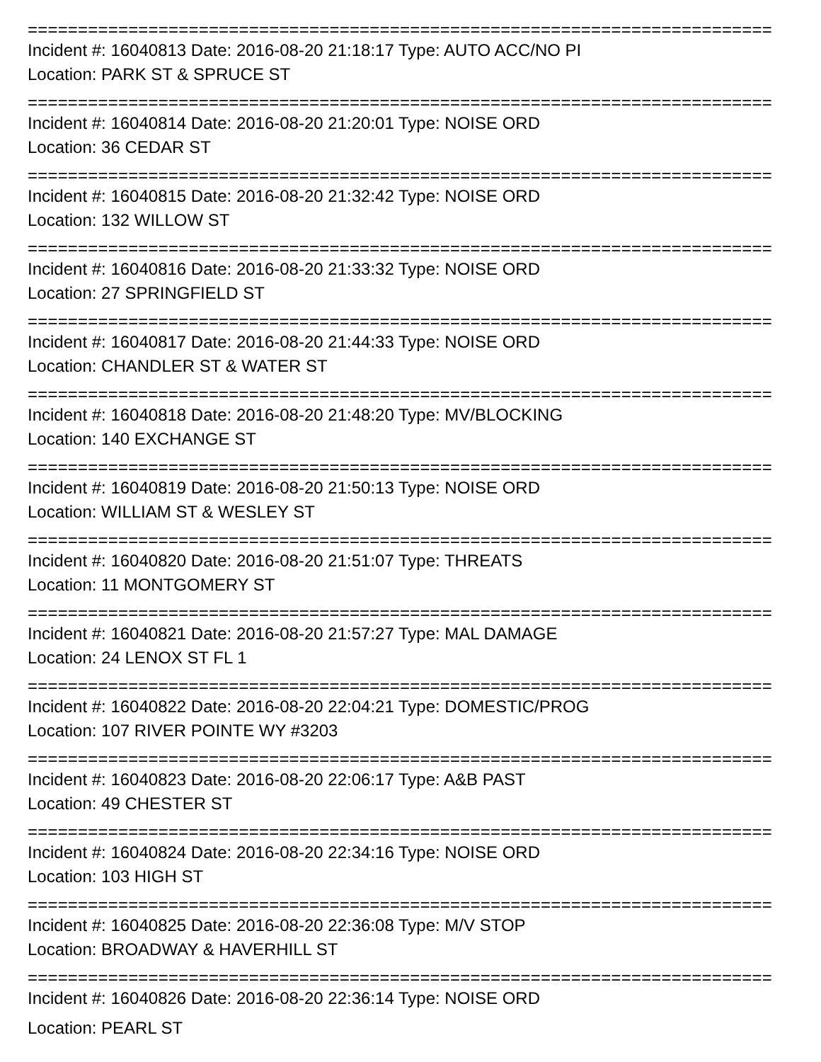==========================================================================
Incident #: 16040813 Date: 2016-08-20 21:18:17 Type: AUTO ACC/NO PI
Location: PARK ST & SPRUCE ST
==========================================================================
Incident #: 16040814 Date: 2016-08-20 21:20:01 Type: NOISE ORD
Location: 36 CEDAR ST
==========================================================================
Incident #: 16040815 Date: 2016-08-20 21:32:42 Type: NOISE ORD
Location: 132 WILLOW ST
==========================================================================
Incident #: 16040816 Date: 2016-08-20 21:33:32 Type: NOISE ORD
Location: 27 SPRINGFIELD ST
==========================================================================
Incident #: 16040817 Date: 2016-08-20 21:44:33 Type: NOISE ORD
Location: CHANDLER ST & WATER ST
==========================================================================
Incident #: 16040818 Date: 2016-08-20 21:48:20 Type: MV/BLOCKING
Location: 140 EXCHANGE ST
==========================================================================
Incident #: 16040819 Date: 2016-08-20 21:50:13 Type: NOISE ORD
Location: WILLIAM ST & WESLEY ST
==========================================================================
Incident #: 16040820 Date: 2016-08-20 21:51:07 Type: THREATS
Location: 11 MONTGOMERY ST
==========================================================================
Incident #: 16040821 Date: 2016-08-20 21:57:27 Type: MAL DAMAGE
Location: 24 LENOX ST FL 1
==========================================================================
Incident #: 16040822 Date: 2016-08-20 22:04:21 Type: DOMESTIC/PROG
Location: 107 RIVER POINTE WY #3203
==========================================================================
Incident #: 16040823 Date: 2016-08-20 22:06:17 Type: A&B PAST
Location: 49 CHESTER ST
==========================================================================
Incident #: 16040824 Date: 2016-08-20 22:34:16 Type: NOISE ORD
Location: 103 HIGH ST
==========================================================================
Incident #: 16040825 Date: 2016-08-20 22:36:08 Type: M/V STOP
Location: BROADWAY & HAVERHILL ST
==========================================================================
Incident #: 16040826 Date: 2016-08-20 22:36:14 Type: NOISE ORD
Location: PEARL ST